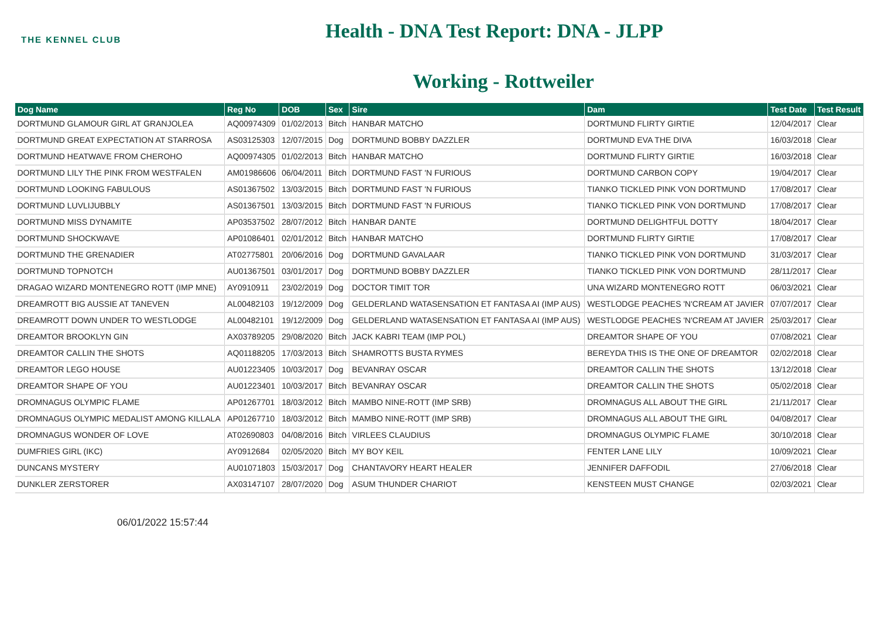THE KENNEL CLUB
Health - DNA Test Report: DNA - JLPP
Working - Rottweiler
| Dog Name | Reg No | DOB | Sex | Sire | Dam | Test Date | Test Result |
| --- | --- | --- | --- | --- | --- | --- | --- |
| DORTMUND GLAMOUR GIRL AT GRANJOLEA | AQ00974309 | 01/02/2013 | Bitch | HANBAR MATCHO | DORTMUND FLIRTY GIRTIE | 12/04/2017 | Clear |
| DORTMUND GREAT EXPECTATION AT STARROSA | AS03125303 | 12/07/2015 | Dog | DORTMUND BOBBY DAZZLER | DORTMUND EVA THE DIVA | 16/03/2018 | Clear |
| DORTMUND HEATWAVE FROM CHEROHO | AQ00974305 | 01/02/2013 | Bitch | HANBAR MATCHO | DORTMUND FLIRTY GIRTIE | 16/03/2018 | Clear |
| DORTMUND LILY THE PINK FROM WESTFALEN | AM01986606 | 06/04/2011 | Bitch | DORTMUND FAST 'N FURIOUS | DORTMUND CARBON COPY | 19/04/2017 | Clear |
| DORTMUND LOOKING FABULOUS | AS01367502 | 13/03/2015 | Bitch | DORTMUND FAST 'N FURIOUS | TIANKO TICKLED PINK VON DORTMUND | 17/08/2017 | Clear |
| DORTMUND LUVLIJUBBLY | AS01367501 | 13/03/2015 | Bitch | DORTMUND FAST 'N FURIOUS | TIANKO TICKLED PINK VON DORTMUND | 17/08/2017 | Clear |
| DORTMUND MISS DYNAMITE | AP03537502 | 28/07/2012 | Bitch | HANBAR DANTE | DORTMUND DELIGHTFUL DOTTY | 18/04/2017 | Clear |
| DORTMUND SHOCKWAVE | AP01086401 | 02/01/2012 | Bitch | HANBAR MATCHO | DORTMUND FLIRTY GIRTIE | 17/08/2017 | Clear |
| DORTMUND THE GRENADIER | AT02775801 | 20/06/2016 | Dog | DORTMUND GAVALAAR | TIANKO TICKLED PINK VON DORTMUND | 31/03/2017 | Clear |
| DORTMUND TOPNOTCH | AU01367501 | 03/01/2017 | Dog | DORTMUND BOBBY DAZZLER | TIANKO TICKLED PINK VON DORTMUND | 28/11/2017 | Clear |
| DRAGAO WIZARD MONTENEGRO ROTT (IMP MNE) | AY0910911 | 23/02/2019 | Dog | DOCTOR TIMIT TOR | UNA WIZARD MONTENEGRO ROTT | 06/03/2021 | Clear |
| DREAMROTT BIG AUSSIE AT TANEVEN | AL00482103 | 19/12/2009 | Dog | GELDERLAND WATASENSATION ET FANTASA AI (IMP AUS) | WESTLODGE PEACHES 'N'CREAM AT JAVIER | 07/07/2017 | Clear |
| DREAMROTT DOWN UNDER TO WESTLODGE | AL00482101 | 19/12/2009 | Dog | GELDERLAND WATASENSATION ET FANTASA AI (IMP AUS) | WESTLODGE PEACHES 'N'CREAM AT JAVIER | 25/03/2017 | Clear |
| DREAMTOR BROOKLYN GIN | AX03789205 | 29/08/2020 | Bitch | JACK KABRI TEAM (IMP POL) | DREAMTOR SHAPE OF YOU | 07/08/2021 | Clear |
| DREAMTOR CALLIN THE SHOTS | AQ01188205 | 17/03/2013 | Bitch | SHAMROTTS BUSTA RYMES | BEREYDA THIS IS THE ONE OF DREAMTOR | 02/02/2018 | Clear |
| DREAMTOR LEGO HOUSE | AU01223405 | 10/03/2017 | Dog | BEVANRAY OSCAR | DREAMTOR CALLIN THE SHOTS | 13/12/2018 | Clear |
| DREAMTOR SHAPE OF YOU | AU01223401 | 10/03/2017 | Bitch | BEVANRAY OSCAR | DREAMTOR CALLIN THE SHOTS | 05/02/2018 | Clear |
| DROMNAGUS OLYMPIC FLAME | AP01267701 | 18/03/2012 | Bitch | MAMBO NINE-ROTT (IMP SRB) | DROMNAGUS ALL ABOUT THE GIRL | 21/11/2017 | Clear |
| DROMNAGUS OLYMPIC MEDALIST AMONG KILLALA | AP01267710 | 18/03/2012 | Bitch | MAMBO NINE-ROTT (IMP SRB) | DROMNAGUS ALL ABOUT THE GIRL | 04/08/2017 | Clear |
| DROMNAGUS WONDER OF LOVE | AT02690803 | 04/08/2016 | Bitch | VIRLEES CLAUDIUS | DROMNAGUS OLYMPIC FLAME | 30/10/2018 | Clear |
| DUMFRIES GIRL (IKC) | AY0912684 | 02/05/2020 | Bitch | MY BOY KEIL | FENTER LANE LILY | 10/09/2021 | Clear |
| DUNCANS MYSTERY | AU01071803 | 15/03/2017 | Dog | CHANTAVORY HEART HEALER | JENNIFER DAFFODIL | 27/06/2018 | Clear |
| DUNKLER ZERSTORER | AX03147107 | 28/07/2020 | Dog | ASUM THUNDER CHARIOT | KENSTEEN MUST CHANGE | 02/03/2021 | Clear |
06/01/2022 15:57:44